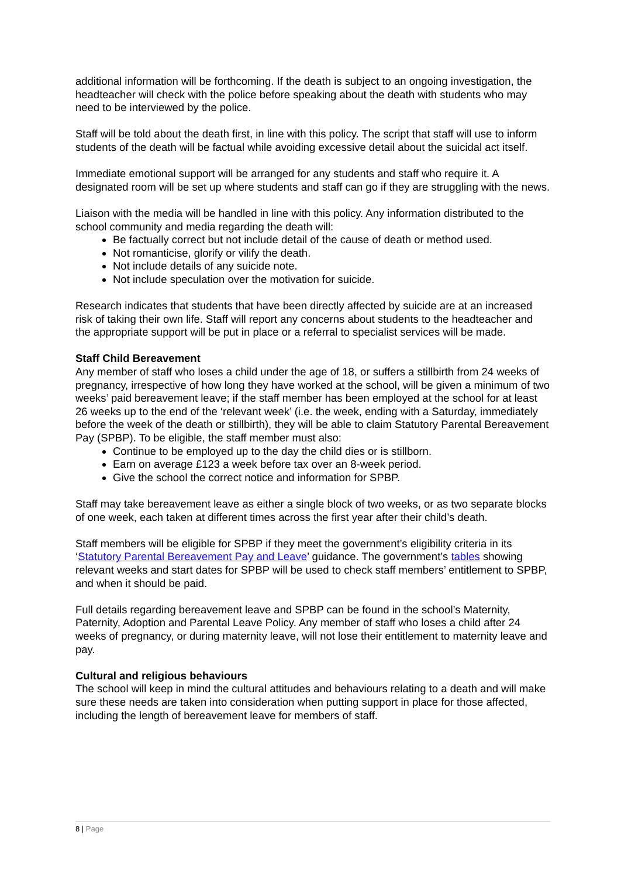additional information will be forthcoming. If the death is subject to an ongoing investigation, the headteacher will check with the police before speaking about the death with students who may need to be interviewed by the police.
Staff will be told about the death first, in line with this policy. The script that staff will use to inform students of the death will be factual while avoiding excessive detail about the suicidal act itself.
Immediate emotional support will be arranged for any students and staff who require it. A designated room will be set up where students and staff can go if they are struggling with the news.
Liaison with the media will be handled in line with this policy. Any information distributed to the school community and media regarding the death will:
Be factually correct but not include detail of the cause of death or method used.
Not romanticise, glorify or vilify the death.
Not include details of any suicide note.
Not include speculation over the motivation for suicide.
Research indicates that students that have been directly affected by suicide are at an increased risk of taking their own life. Staff will report any concerns about students to the headteacher and the appropriate support will be put in place or a referral to specialist services will be made.
Staff Child Bereavement
Any member of staff who loses a child under the age of 18, or suffers a stillbirth from 24 weeks of pregnancy, irrespective of how long they have worked at the school, will be given a minimum of two weeks’ paid bereavement leave; if the staff member has been employed at the school for at least 26 weeks up to the end of the ‘relevant week’ (i.e. the week, ending with a Saturday, immediately before the week of the death or stillbirth), they will be able to claim Statutory Parental Bereavement Pay (SPBP). To be eligible, the staff member must also:
Continue to be employed up to the day the child dies or is stillborn.
Earn on average £123 a week before tax over an 8-week period.
Give the school the correct notice and information for SPBP.
Staff may take bereavement leave as either a single block of two weeks, or as two separate blocks of one week, each taken at different times across the first year after their child’s death.
Staff members will be eligible for SPBP if they meet the government’s eligibility criteria in its ‘Statutory Parental Bereavement Pay and Leave’ guidance. The government’s tables showing relevant weeks and start dates for SPBP will be used to check staff members’ entitlement to SPBP, and when it should be paid.
Full details regarding bereavement leave and SPBP can be found in the school’s Maternity, Paternity, Adoption and Parental Leave Policy. Any member of staff who loses a child after 24 weeks of pregnancy, or during maternity leave, will not lose their entitlement to maternity leave and pay.
Cultural and religious behaviours
The school will keep in mind the cultural attitudes and behaviours relating to a death and will make sure these needs are taken into consideration when putting support in place for those affected, including the length of bereavement leave for members of staff.
8 | Page